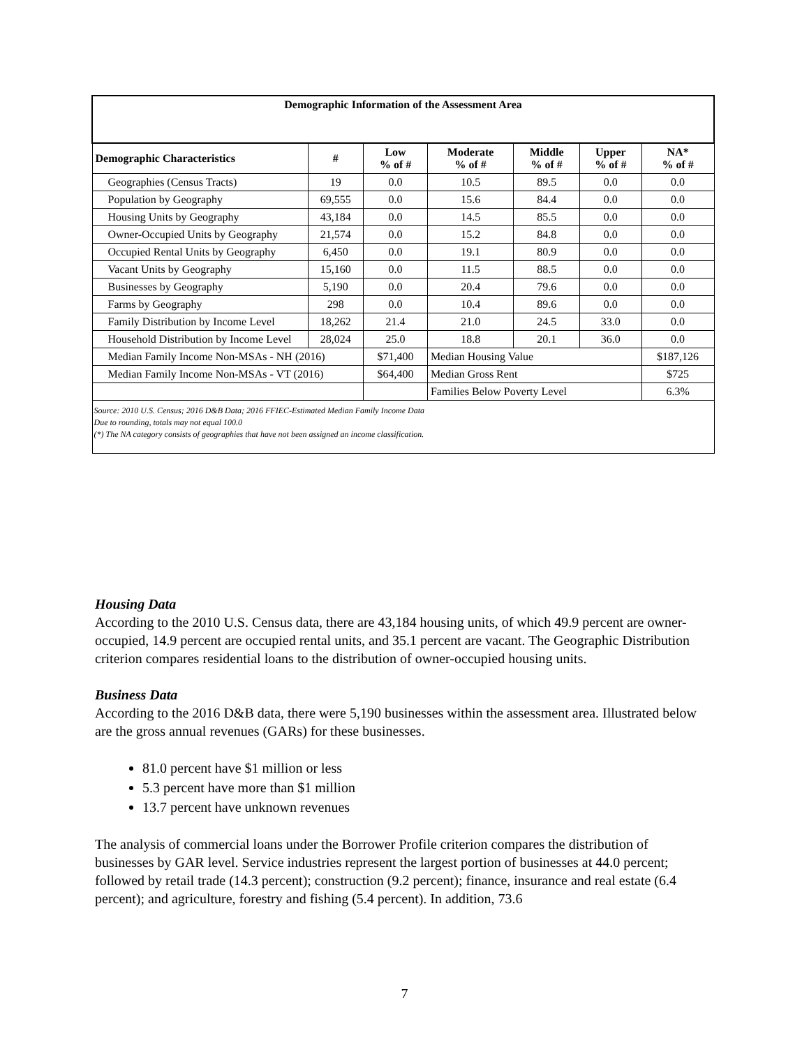| Demographic Information of the Assessment Area | | | | | | |
| Demographic Characteristics | # | Low % of # | Moderate % of # | Middle % of # | Upper % of # | NA* % of # |
| Geographies (Census Tracts) | 19 | 0.0 | 10.5 | 89.5 | 0.0 | 0.0 |
| Population by Geography | 69,555 | 0.0 | 15.6 | 84.4 | 0.0 | 0.0 |
| Housing Units by Geography | 43,184 | 0.0 | 14.5 | 85.5 | 0.0 | 0.0 |
| Owner-Occupied Units by Geography | 21,574 | 0.0 | 15.2 | 84.8 | 0.0 | 0.0 |
| Occupied Rental Units by Geography | 6,450 | 0.0 | 19.1 | 80.9 | 0.0 | 0.0 |
| Vacant Units by Geography | 15,160 | 0.0 | 11.5 | 88.5 | 0.0 | 0.0 |
| Businesses by Geography | 5,190 | 0.0 | 20.4 | 79.6 | 0.0 | 0.0 |
| Farms by Geography | 298 | 0.0 | 10.4 | 89.6 | 0.0 | 0.0 |
| Family Distribution by Income Level | 18,262 | 21.4 | 21.0 | 24.5 | 33.0 | 0.0 |
| Household Distribution by Income Level | 28,024 | 25.0 | 18.8 | 20.1 | 36.0 | 0.0 |
| Median Family Income Non-MSAs - NH (2016) | | $71,400 | Median Housing Value | | | $187,126 |
| Median Family Income Non-MSAs - VT (2016) | | $64,400 | Median Gross Rent | | | $725 |
| | | | Families Below Poverty Level | | | 6.3% |
| Source: 2010 U.S. Census; 2016 D&B Data; 2016 FFIEC-Estimated Median Family Income Data Due to rounding, totals may not equal 100.0 (*) The NA category consists of geographies that have not been assigned an income classification. | | | | | | |
Housing Data
According to the 2010 U.S. Census data, there are 43,184 housing units, of which 49.9 percent are owner-occupied, 14.9 percent are occupied rental units, and 35.1 percent are vacant. The Geographic Distribution criterion compares residential loans to the distribution of owner-occupied housing units.
Business Data
According to the 2016 D&B data, there were 5,190 businesses within the assessment area. Illustrated below are the gross annual revenues (GARs) for these businesses.
81.0 percent have $1 million or less
5.3 percent have more than $1 million
13.7 percent have unknown revenues
The analysis of commercial loans under the Borrower Profile criterion compares the distribution of businesses by GAR level. Service industries represent the largest portion of businesses at 44.0 percent; followed by retail trade (14.3 percent); construction (9.2 percent); finance, insurance and real estate (6.4 percent); and agriculture, forestry and fishing (5.4 percent). In addition, 73.6
7